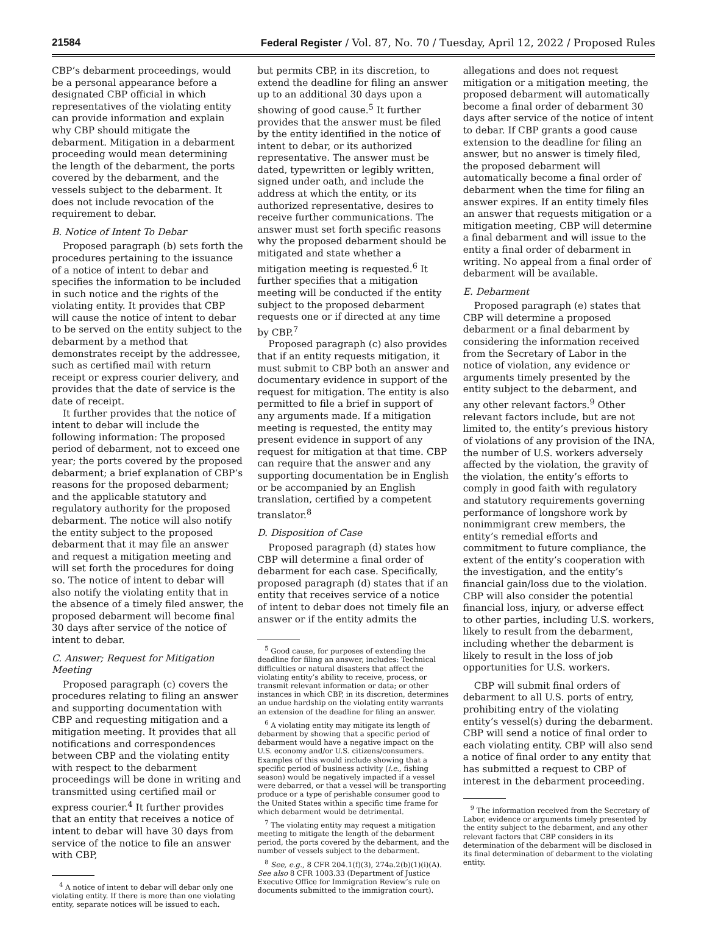21584 Federal Register / Vol. 87, No. 70 / Tuesday, April 12, 2022 / Proposed Rules
CBP’s debarment proceedings, would be a personal appearance before a designated CBP official in which representatives of the violating entity can provide information and explain why CBP should mitigate the debarment. Mitigation in a debarment proceeding would mean determining the length of the debarment, the ports covered by the debarment, and the vessels subject to the debarment. It does not include revocation of the requirement to debar.
B. Notice of Intent To Debar
Proposed paragraph (b) sets forth the procedures pertaining to the issuance of a notice of intent to debar and specifies the information to be included in such notice and the rights of the violating entity. It provides that CBP will cause the notice of intent to debar to be served on the entity subject to the debarment by a method that demonstrates receipt by the addressee, such as certified mail with return receipt or express courier delivery, and provides that the date of service is the date of receipt.
It further provides that the notice of intent to debar will include the following information: The proposed period of debarment, not to exceed one year; the ports covered by the proposed debarment; a brief explanation of CBP’s reasons for the proposed debarment; and the applicable statutory and regulatory authority for the proposed debarment. The notice will also notify the entity subject to the proposed debarment that it may file an answer and request a mitigation meeting and will set forth the procedures for doing so. The notice of intent to debar will also notify the violating entity that in the absence of a timely filed answer, the proposed debarment will become final 30 days after service of the notice of intent to debar.
C. Answer; Request for Mitigation Meeting
Proposed paragraph (c) covers the procedures relating to filing an answer and supporting documentation with CBP and requesting mitigation and a mitigation meeting. It provides that all notifications and correspondences between CBP and the violating entity with respect to the debarment proceedings will be done in writing and transmitted using certified mail or express courier.<sup>4</sup> It further provides that an entity that receives a notice of intent to debar will have 30 days from service of the notice to file an answer with CBP,
<sup>4</sup> A notice of intent to debar will debar only one violating entity. If there is more than one violating entity, separate notices will be issued to each.
but permits CBP, in its discretion, to extend the deadline for filing an answer up to an additional 30 days upon a showing of good cause.<sup>5</sup> It further provides that the answer must be filed by the entity identified in the notice of intent to debar, or its authorized representative. The answer must be dated, typewritten or legibly written, signed under oath, and include the address at which the entity, or its authorized representative, desires to receive further communications. The answer must set forth specific reasons why the proposed debarment should be mitigated and state whether a mitigation meeting is requested.<sup>6</sup> It further specifies that a mitigation meeting will be conducted if the entity subject to the proposed debarment requests one or if directed at any time by CBP.<sup>7</sup>
Proposed paragraph (c) also provides that if an entity requests mitigation, it must submit to CBP both an answer and documentary evidence in support of the request for mitigation. The entity is also permitted to file a brief in support of any arguments made. If a mitigation meeting is requested, the entity may present evidence in support of any request for mitigation at that time. CBP can require that the answer and any supporting documentation be in English or be accompanied by an English translation, certified by a competent translator.<sup>8</sup>
D. Disposition of Case
Proposed paragraph (d) states how CBP will determine a final order of debarment for each case. Specifically, proposed paragraph (d) states that if an entity that receives service of a notice of intent to debar does not timely file an answer or if the entity admits the
<sup>5</sup> Good cause, for purposes of extending the deadline for filing an answer, includes: Technical difficulties or natural disasters that affect the violating entity’s ability to receive, process, or transmit relevant information or data; or other instances in which CBP, in its discretion, determines an undue hardship on the violating entity warrants an extension of the deadline for filing an answer.
<sup>6</sup> A violating entity may mitigate its length of debarment by showing that a specific period of debarment would have a negative impact on the U.S. economy and/or U.S. citizens/consumers. Examples of this would include showing that a specific period of business activity (i.e., fishing season) would be negatively impacted if a vessel were debarred, or that a vessel will be transporting produce or a type of perishable consumer good to the United States within a specific time frame for which debarment would be detrimental.
<sup>7</sup> The violating entity may request a mitigation meeting to mitigate the length of the debarment period, the ports covered by the debarment, and the number of vessels subject to the debarment.
<sup>8</sup> See, e.g., 8 CFR 204.1(f)(3), 274a.2(b)(1)(i)(A). See also 8 CFR 1003.33 (Department of Justice Executive Office for Immigration Review’s rule on documents submitted to the immigration court).
allegations and does not request mitigation or a mitigation meeting, the proposed debarment will automatically become a final order of debarment 30 days after service of the notice of intent to debar. If CBP grants a good cause extension to the deadline for filing an answer, but no answer is timely filed, the proposed debarment will automatically become a final order of debarment when the time for filing an answer expires. If an entity timely files an answer that requests mitigation or a mitigation meeting, CBP will determine a final debarment and will issue to the entity a final order of debarment in writing. No appeal from a final order of debarment will be available.
E. Debarment
Proposed paragraph (e) states that CBP will determine a proposed debarment or a final debarment by considering the information received from the Secretary of Labor in the notice of violation, any evidence or arguments timely presented by the entity subject to the debarment, and any other relevant factors.<sup>9</sup> Other relevant factors include, but are not limited to, the entity’s previous history of violations of any provision of the INA, the number of U.S. workers adversely affected by the violation, the gravity of the violation, the entity’s efforts to comply in good faith with regulatory and statutory requirements governing performance of longshore work by nonimmigrant crew members, the entity’s remedial efforts and commitment to future compliance, the extent of the entity’s cooperation with the investigation, and the entity’s financial gain/loss due to the violation. CBP will also consider the potential financial loss, injury, or adverse effect to other parties, including U.S. workers, likely to result from the debarment, including whether the debarment is likely to result in the loss of job opportunities for U.S. workers.
CBP will submit final orders of debarment to all U.S. ports of entry, prohibiting entry of the violating entity’s vessel(s) during the debarment. CBP will send a notice of final order to each violating entity. CBP will also send a notice of final order to any entity that has submitted a request to CBP of interest in the debarment proceeding.
<sup>9</sup> The information received from the Secretary of Labor, evidence or arguments timely presented by the entity subject to the debarment, and any other relevant factors that CBP considers in its determination of the debarment will be disclosed in its final determination of debarment to the violating entity.